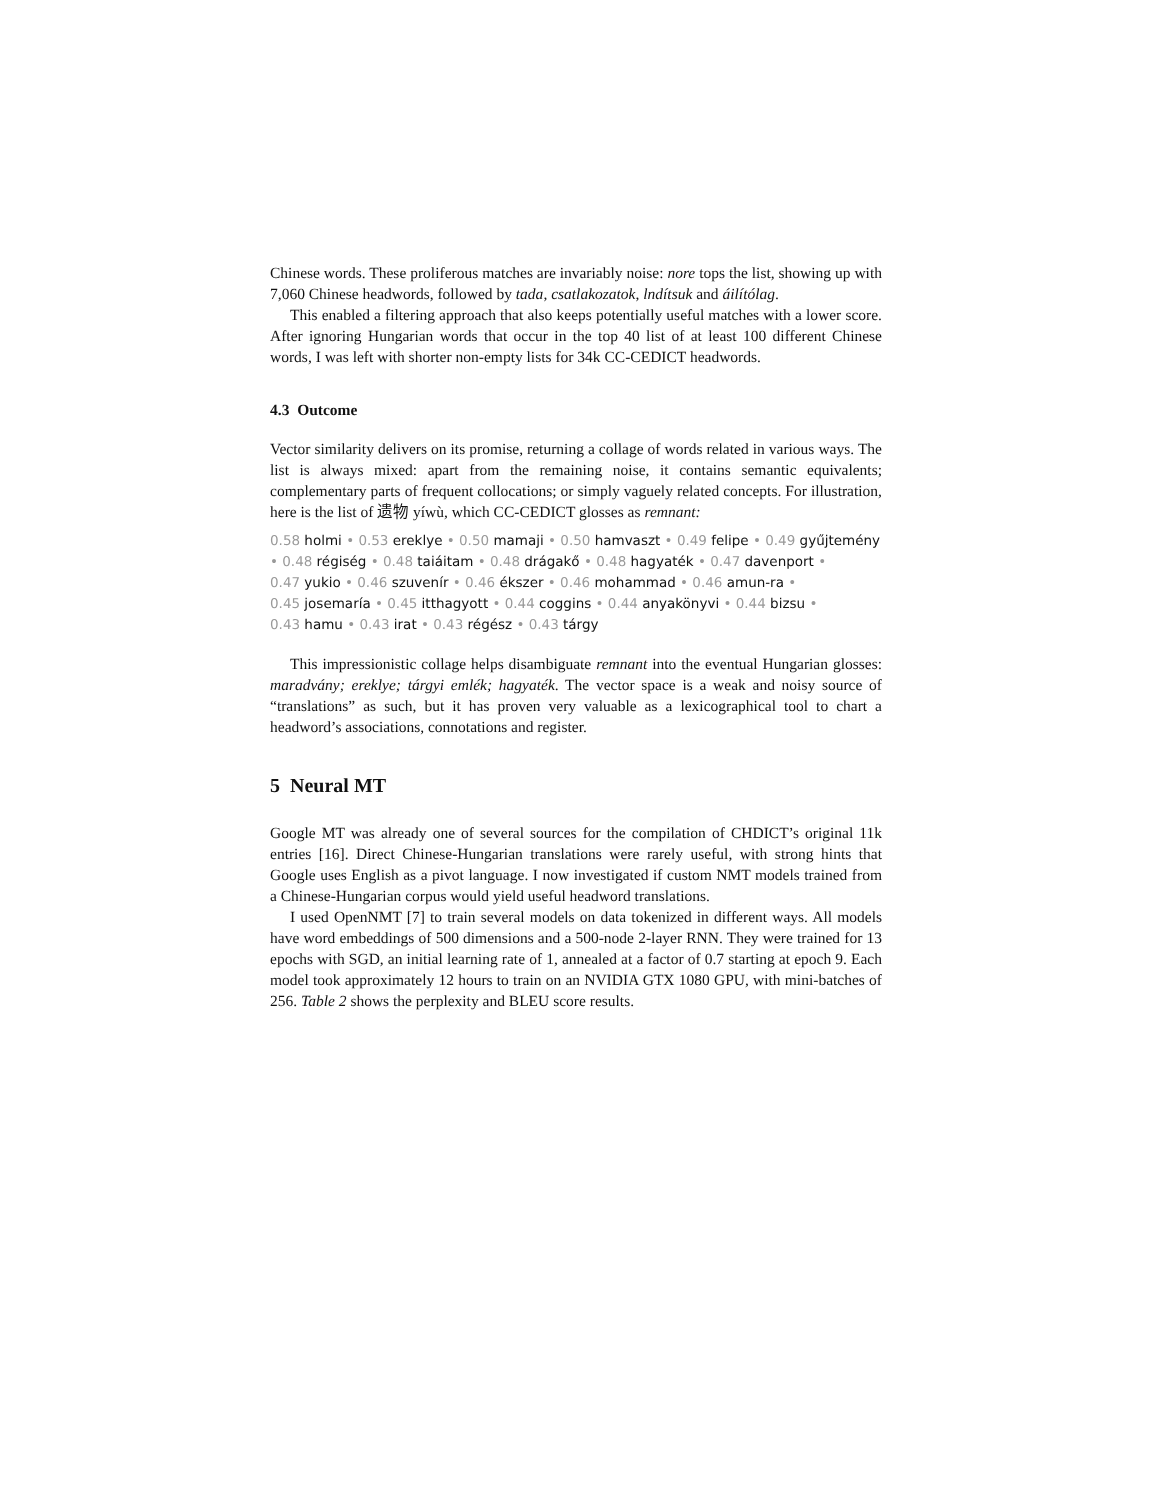Chinese words. These proliferous matches are invariably noise: nore tops the list, showing up with 7,060 Chinese headwords, followed by tada, csatlakozatok, lndítsuk and áilítólag.
This enabled a filtering approach that also keeps potentially useful matches with a lower score. After ignoring Hungarian words that occur in the top 40 list of at least 100 different Chinese words, I was left with shorter non-empty lists for 34k CC-CEDICT headwords.
4.3 Outcome
Vector similarity delivers on its promise, returning a collage of words related in various ways. The list is always mixed: apart from the remaining noise, it contains semantic equivalents; complementary parts of frequent collocations; or simply vaguely related concepts. For illustration, here is the list of 遗物 yíwù, which CC-CEDICT glosses as remnant:
0.58 holmi • 0.53 ereklye • 0.50 mamaji • 0.50 hamvaszt • 0.49 felipe • 0.49 gyűjtemény • 0.48 régiség • 0.48 taiáitam • 0.48 drágakő • 0.48 hagyaték • 0.47 davenport •
0.47 yukio • 0.46 szuvenír • 0.46 ékszer • 0.46 mohammad • 0.46 amun-ra •
0.45 josemaría • 0.45 itthagyott • 0.44 coggins • 0.44 anyakönyvi • 0.44 bizsu •
0.43 hamu • 0.43 irat • 0.43 régész • 0.43 tárgy
This impressionistic collage helps disambiguate remnant into the eventual Hungarian glosses: maradvány; ereklye; tárgyi emlék; hagyaték. The vector space is a weak and noisy source of “translations” as such, but it has proven very valuable as a lexicographical tool to chart a headword’s associations, connotations and register.
5 Neural MT
Google MT was already one of several sources for the compilation of CHDICT’s original 11k entries [16]. Direct Chinese-Hungarian translations were rarely useful, with strong hints that Google uses English as a pivot language. I now investigated if custom NMT models trained from a Chinese-Hungarian corpus would yield useful headword translations.
I used OpenNMT [7] to train several models on data tokenized in different ways. All models have word embeddings of 500 dimensions and a 500-node 2-layer RNN. They were trained for 13 epochs with SGD, an initial learning rate of 1, annealed at a factor of 0.7 starting at epoch 9. Each model took approximately 12 hours to train on an NVIDIA GTX 1080 GPU, with mini-batches of 256. Table 2 shows the perplexity and BLEU score results.